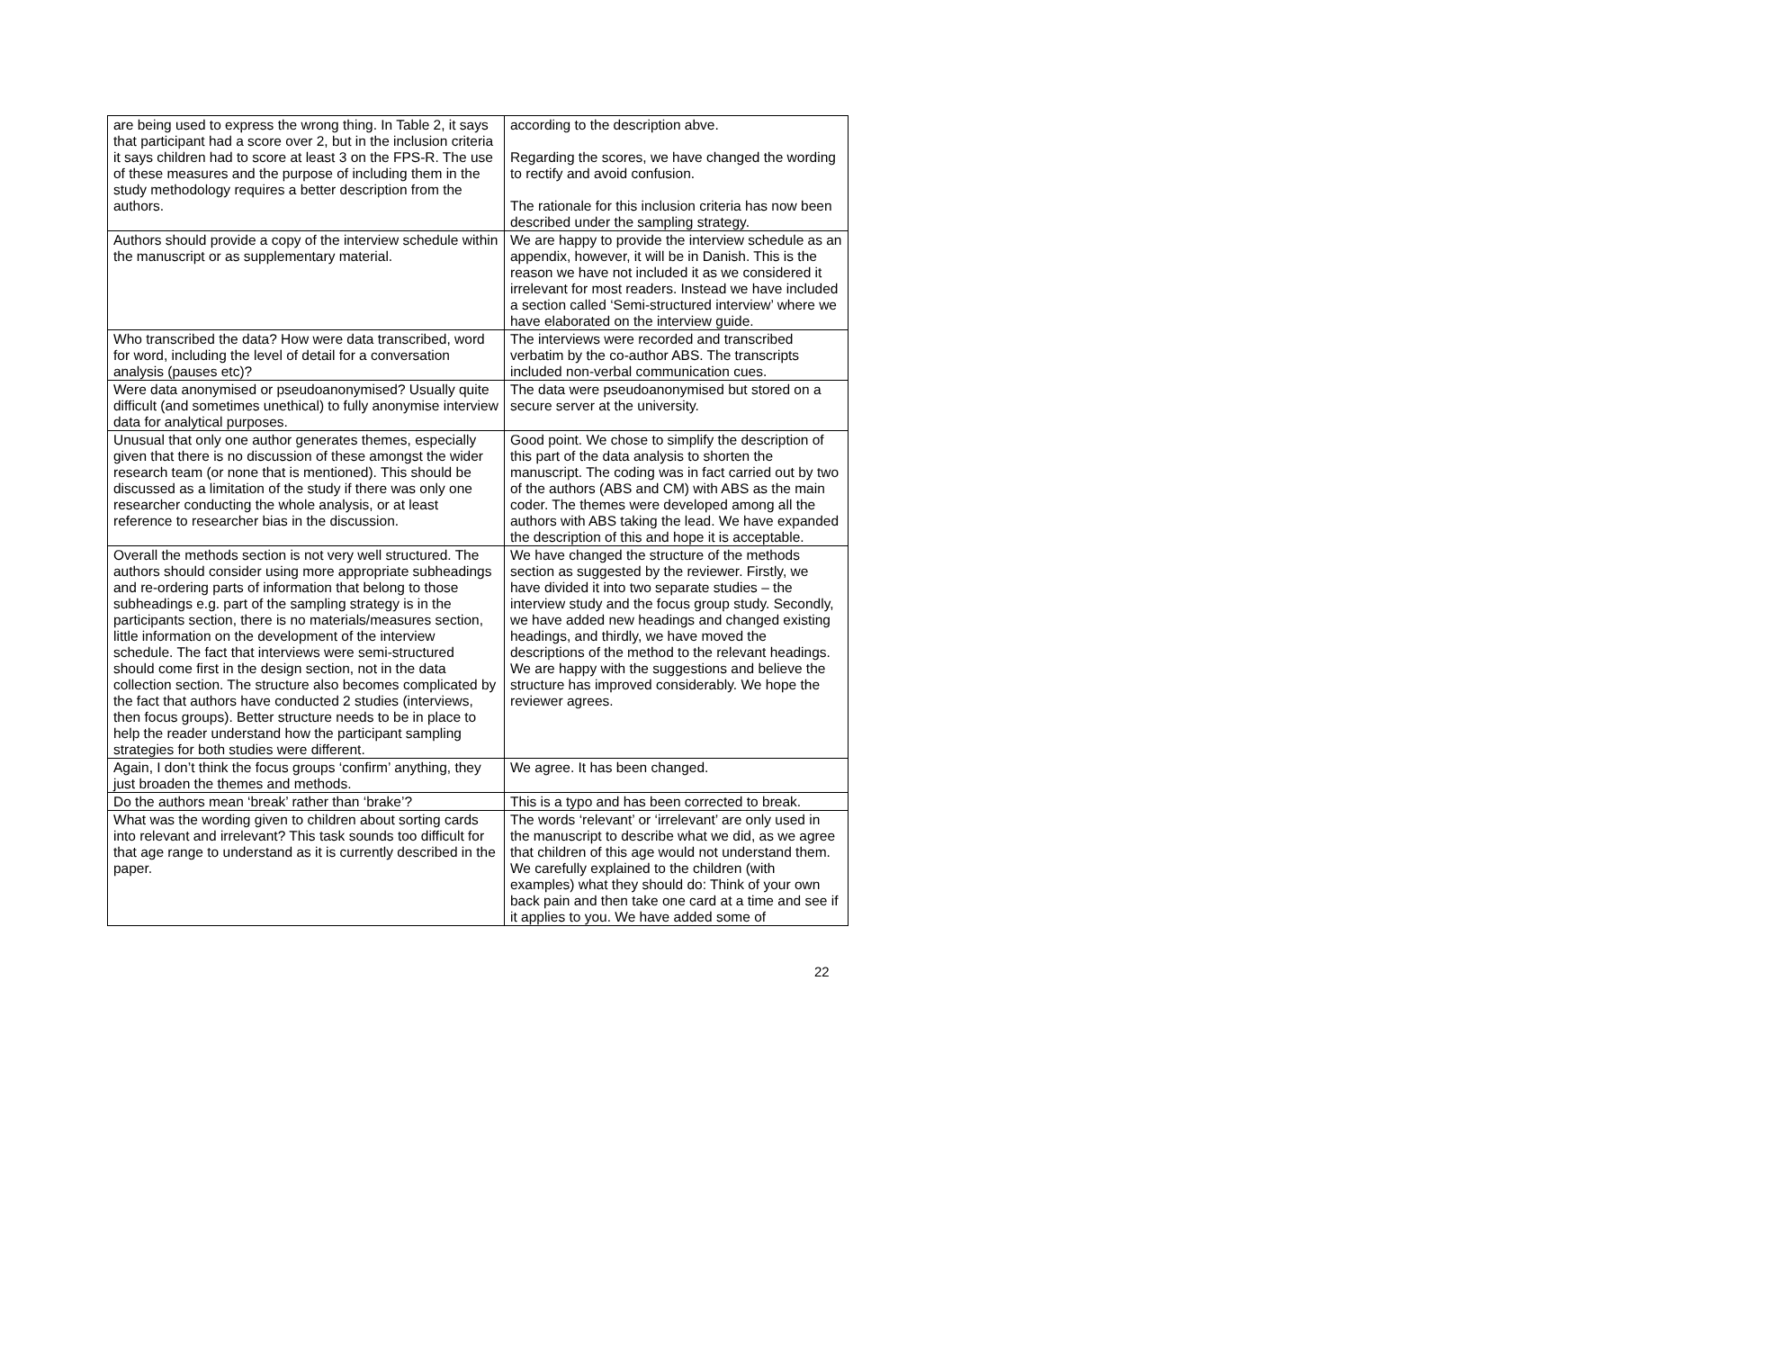| are being used to express the wrong thing. In Table 2, it says that participant had a score over 2, but in the inclusion criteria it says children had to score at least 3 on the FPS-R. The use of these measures and the purpose of including them in the study methodology requires a better description from the authors. | according to the description abve. Regarding the scores, we have changed the wording to rectify and avoid confusion. The rationale for this inclusion criteria has now been described under the sampling strategy. |
| Authors should provide a copy of the interview schedule within the manuscript or as supplementary material. | We are happy to provide the interview schedule as an appendix, however, it will be in Danish. This is the reason we have not included it as we considered it irrelevant for most readers. Instead we have included a section called ‘Semi-structured interview’ where we have elaborated on the interview guide. |
| Who transcribed the data? How were data transcribed, word for word, including the level of detail for a conversation analysis (pauses etc)? | The interviews were recorded and transcribed verbatim by the co-author ABS. The transcripts included non-verbal communication cues. |
| Were data anonymised or pseudoanonymised? Usually quite difficult (and sometimes unethical) to fully anonymise interview data for analytical purposes. | The data were pseudoanonymised but stored on a secure server at the university. |
| Unusual that only one author generates themes, especially given that there is no discussion of these amongst the wider research team (or none that is mentioned). This should be discussed as a limitation of the study if there was only one researcher conducting the whole analysis, or at least reference to researcher bias in the discussion. | Good point. We chose to simplify the description of this part of the data analysis to shorten the manuscript. The coding was in fact carried out by two of the authors (ABS and CM) with ABS as the main coder. The themes were developed among all the authors with ABS taking the lead. We have expanded the description of this and hope it is acceptable. |
| Overall the methods section is not very well structured. The authors should consider using more appropriate subheadings and re-ordering parts of information that belong to those subheadings e.g. part of the sampling strategy is in the participants section, there is no materials/measures section, little information on the development of the interview schedule. The fact that interviews were semi-structured should come first in the design section, not in the data collection section. The structure also becomes complicated by the fact that authors have conducted 2 studies (interviews, then focus groups). Better structure needs to be in place to help the reader understand how the participant sampling strategies for both studies were different. | We have changed the structure of the methods section as suggested by the reviewer. Firstly, we have divided it into two separate studies – the interview study and the focus group study. Secondly, we have added new headings and changed existing headings, and thirdly, we have moved the descriptions of the method to the relevant headings. We are happy with the suggestions and believe the structure has improved considerably. We hope the reviewer agrees. |
| Again, I don’t think the focus groups ‘confirm’ anything, they just broaden the themes and methods. | We agree. It has been changed. |
| Do the authors mean ‘break’ rather than ‘brake’? | This is a typo and has been corrected to break. |
| What was the wording given to children about sorting cards into relevant and irrelevant? This task sounds too difficult for that age range to understand as it is currently described in the paper. | The words ‘relevant’ or ‘irrelevant’ are only used in the manuscript to describe what we did, as we agree that children of this age would not understand them. We carefully explained to the children (with examples) what they should do: Think of your own back pain and then take one card at a time and see if it applies to you. We have added some of |
22